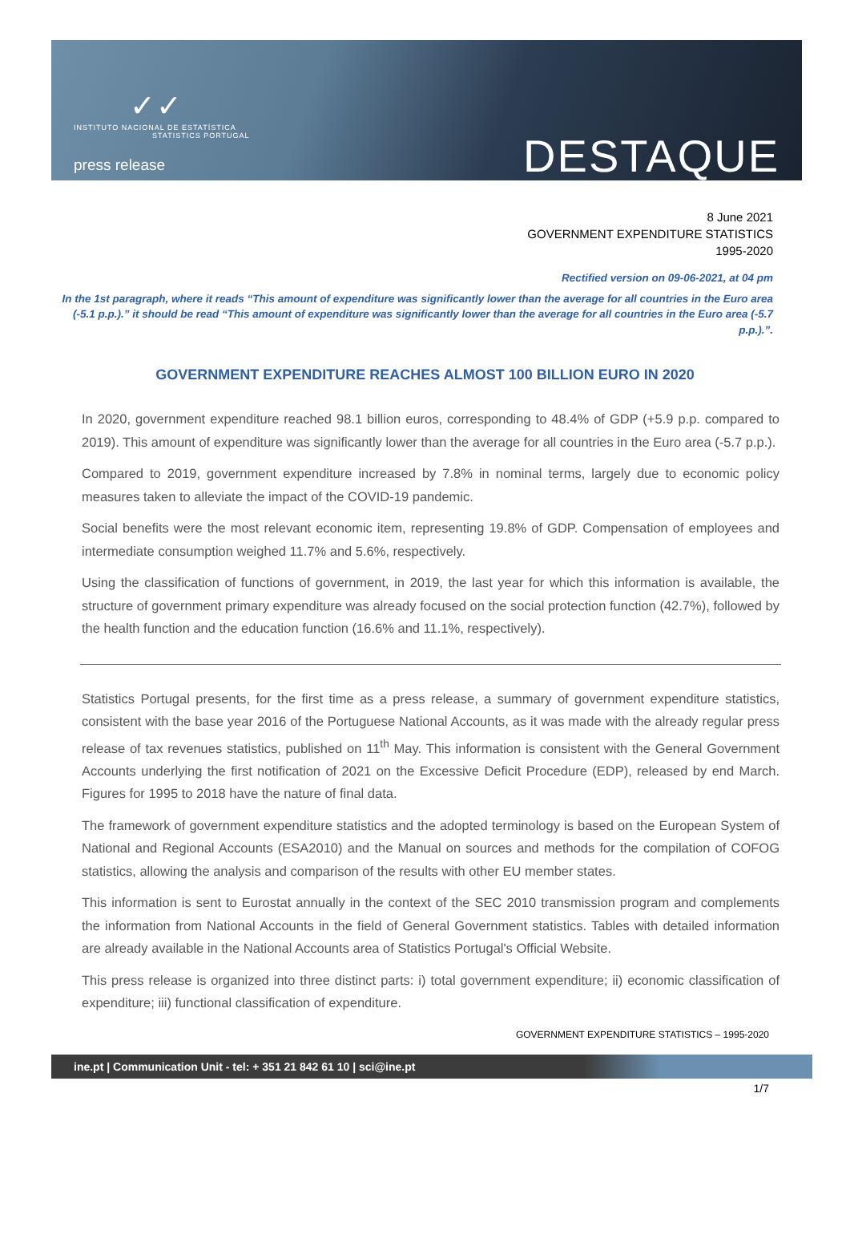✓✓
INSTITUTO NACIONAL DE ESTATÍSTICA
STATISTICS PORTUGAL
press release DESTAQUE
8 June 2021
GOVERNMENT EXPENDITURE STATISTICS
1995-2020
Rectified version on 09-06-2021, at 04 pm
In the 1st paragraph, where it reads “This amount of expenditure was significantly lower than the average for all countries in the Euro area (-5.1 p.p.).” it should be read “This amount of expenditure was significantly lower than the average for all countries in the Euro area (-5.7 p.p.).”.
GOVERNMENT EXPENDITURE REACHES ALMOST 100 BILLION EURO IN 2020
In 2020, government expenditure reached 98.1 billion euros, corresponding to 48.4% of GDP (+5.9 p.p. compared to 2019). This amount of expenditure was significantly lower than the average for all countries in the Euro area (-5.7 p.p.).
Compared to 2019, government expenditure increased by 7.8% in nominal terms, largely due to economic policy measures taken to alleviate the impact of the COVID-19 pandemic.
Social benefits were the most relevant economic item, representing 19.8% of GDP. Compensation of employees and intermediate consumption weighed 11.7% and 5.6%, respectively.
Using the classification of functions of government, in 2019, the last year for which this information is available, the structure of government primary expenditure was already focused on the social protection function (42.7%), followed by the health function and the education function (16.6% and 11.1%, respectively).
Statistics Portugal presents, for the first time as a press release, a summary of government expenditure statistics, consistent with the base year 2016 of the Portuguese National Accounts, as it was made with the already regular press release of tax revenues statistics, published on 11<sup>th</sup> May. This information is consistent with the General Government Accounts underlying the first notification of 2021 on the Excessive Deficit Procedure (EDP), released by end March. Figures for 1995 to 2018 have the nature of final data.
The framework of government expenditure statistics and the adopted terminology is based on the European System of National and Regional Accounts (ESA2010) and the Manual on sources and methods for the compilation of COFOG statistics, allowing the analysis and comparison of the results with other EU member states.
This information is sent to Eurostat annually in the context of the SEC 2010 transmission program and complements the information from National Accounts in the field of General Government statistics. Tables with detailed information are already available in the National Accounts area of Statistics Portugal's Official Website.
This press release is organized into three distinct parts: i) total government expenditure; ii) economic classification of expenditure; iii) functional classification of expenditure.
GOVERNMENT EXPENDITURE STATISTICS – 1995-2020
ine.pt | Communication Unit - tel: + 351 21 842 61 10 | sci@ine.pt
1/7